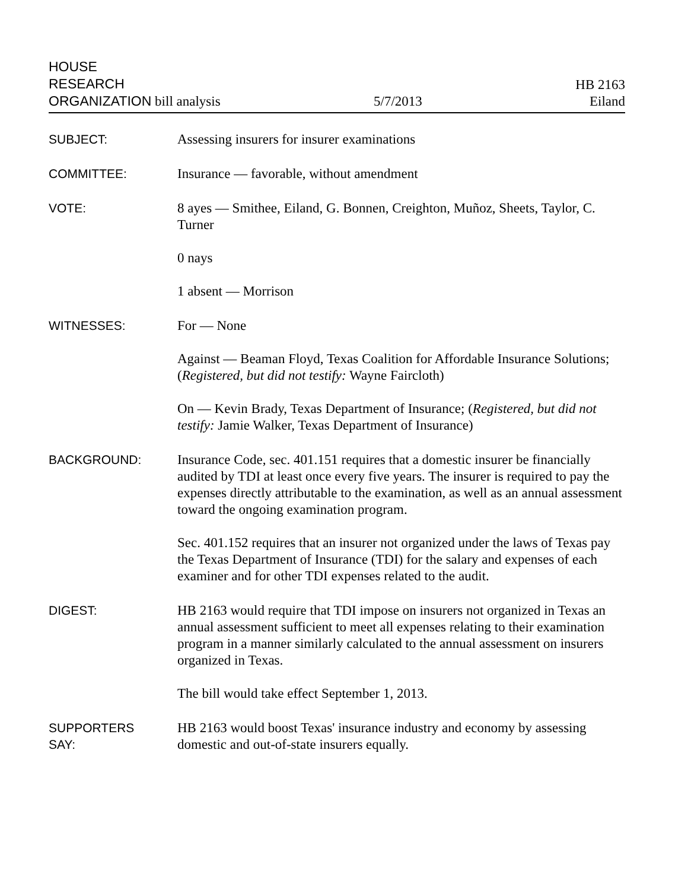HOUSE
RESEARCH
ORGANIZATION bill analysis
5/7/2013
HB 2163
Eiland
SUBJECT: Assessing insurers for insurer examinations
COMMITTEE: Insurance — favorable, without amendment
VOTE: 8 ayes — Smithee, Eiland, G. Bonnen, Creighton, Muñoz, Sheets, Taylor, C. Turner
0 nays
1 absent — Morrison
WITNESSES: For — None
Against — Beaman Floyd, Texas Coalition for Affordable Insurance Solutions; (Registered, but did not testify: Wayne Faircloth)
On — Kevin Brady, Texas Department of Insurance; (Registered, but did not testify: Jamie Walker, Texas Department of Insurance)
BACKGROUND: Insurance Code, sec. 401.151 requires that a domestic insurer be financially audited by TDI at least once every five years. The insurer is required to pay the expenses directly attributable to the examination, as well as an annual assessment toward the ongoing examination program.
Sec. 401.152 requires that an insurer not organized under the laws of Texas pay the Texas Department of Insurance (TDI) for the salary and expenses of each examiner and for other TDI expenses related to the audit.
DIGEST: HB 2163 would require that TDI impose on insurers not organized in Texas an annual assessment sufficient to meet all expenses relating to their examination program in a manner similarly calculated to the annual assessment on insurers organized in Texas.
The bill would take effect September 1, 2013.
SUPPORTERS
SAY:
HB 2163 would boost Texas' insurance industry and economy by assessing domestic and out-of-state insurers equally.